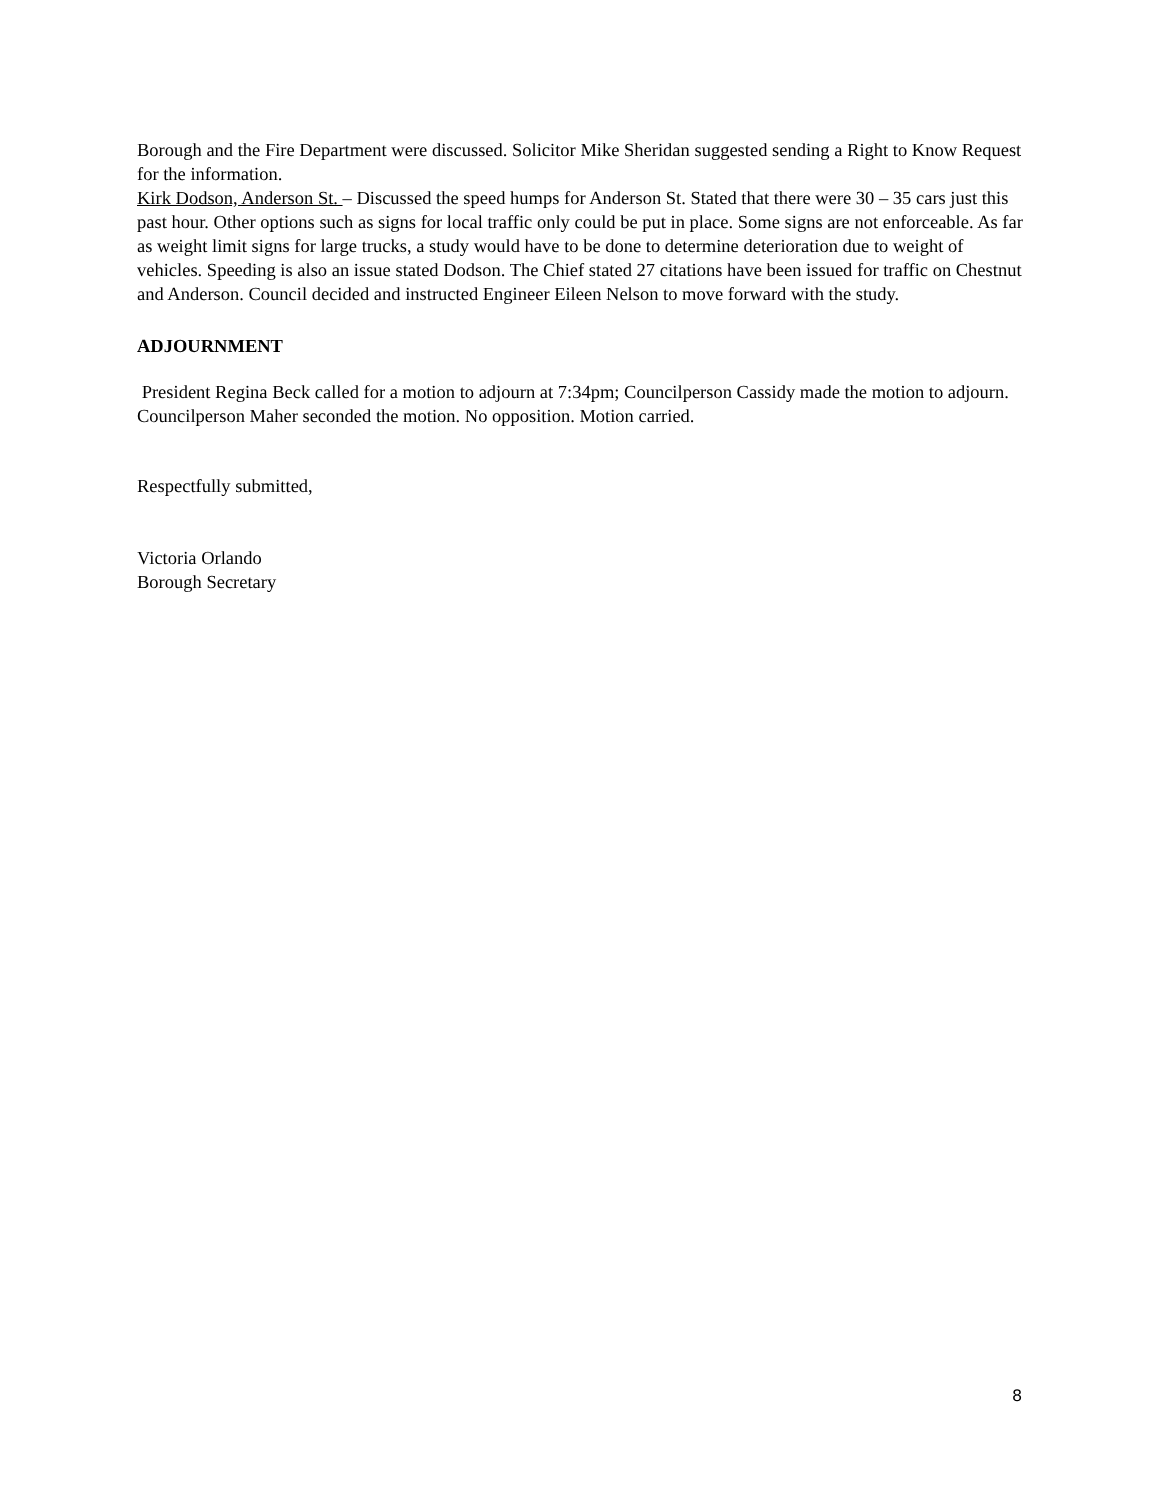Borough and the Fire Department were discussed. Solicitor Mike Sheridan suggested sending a Right to Know Request for the information.
Kirk Dodson, Anderson St. – Discussed the speed humps for Anderson St. Stated that there were 30 – 35 cars just this past hour. Other options such as signs for local traffic only could be put in place. Some signs are not enforceable. As far as weight limit signs for large trucks, a study would have to be done to determine deterioration due to weight of vehicles. Speeding is also an issue stated Dodson. The Chief stated 27 citations have been issued for traffic on Chestnut and Anderson. Council decided and instructed Engineer Eileen Nelson to move forward with the study.
ADJOURNMENT
President Regina Beck called for a motion to adjourn at 7:34pm; Councilperson Cassidy made the motion to adjourn. Councilperson Maher seconded the motion. No opposition. Motion carried.
Respectfully submitted,
Victoria Orlando
Borough Secretary
8